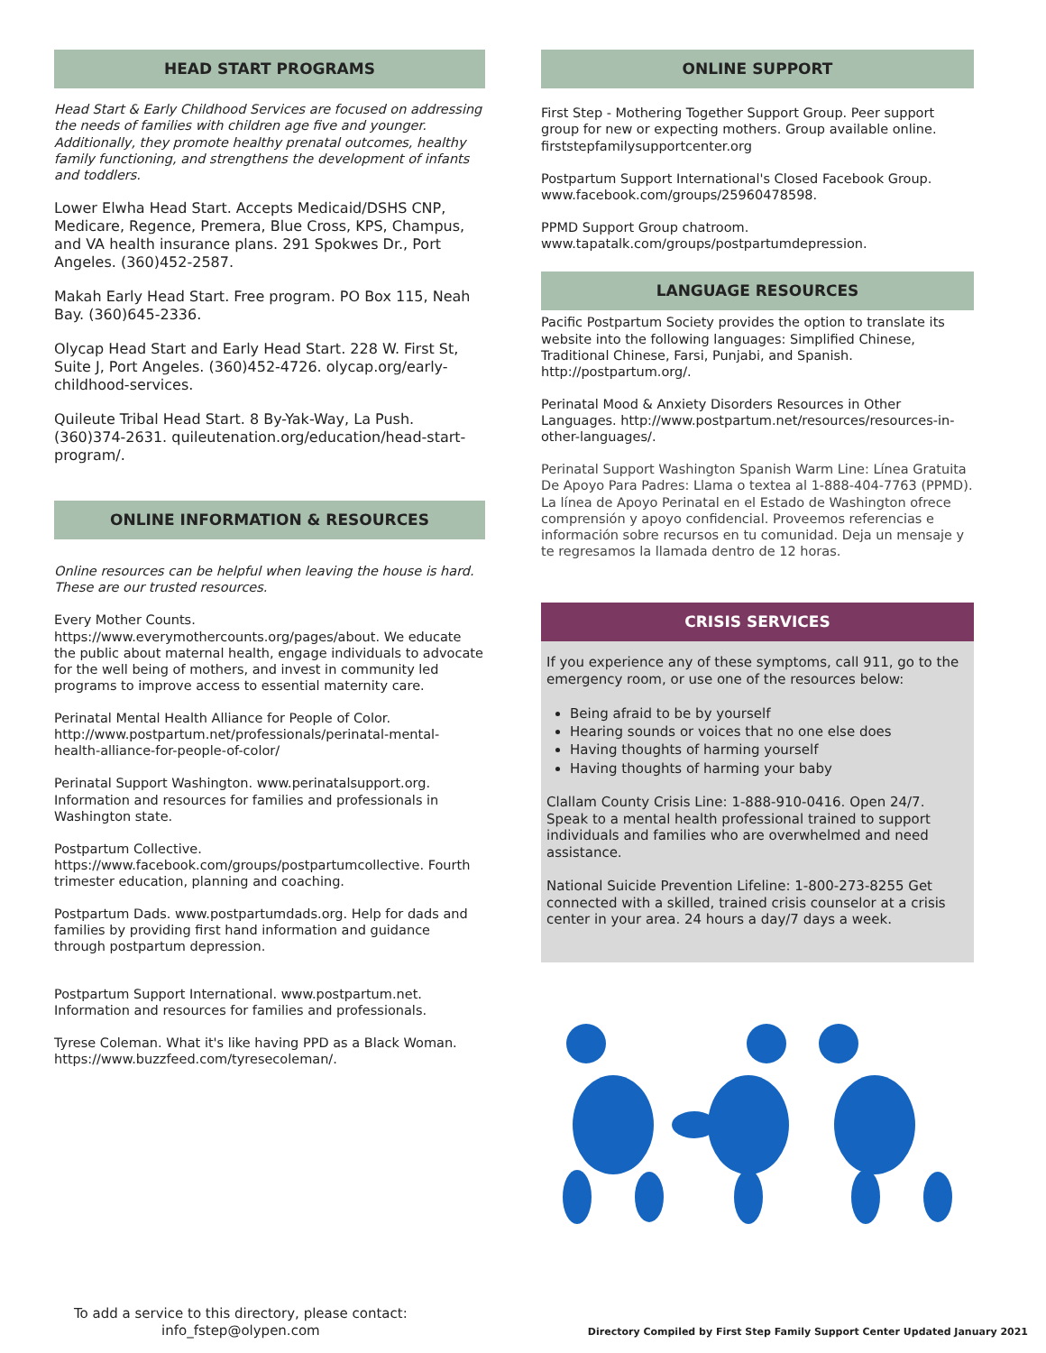HEAD START PROGRAMS
Head Start & Early Childhood Services are focused on addressing the needs of families with children age five and younger. Additionally, they promote healthy prenatal outcomes, healthy family functioning, and strengthens the development of infants and toddlers.
Lower Elwha Head Start. Accepts Medicaid/DSHS CNP, Medicare, Regence, Premera, Blue Cross, KPS, Champus, and VA health insurance plans. 291 Spokwes Dr., Port Angeles. (360)452-2587.
Makah Early Head Start. Free program. PO Box 115, Neah Bay. (360)645-2336.
Olycap Head Start and Early Head Start. 228 W. First St, Suite J, Port Angeles. (360)452-4726. olycap.org/early-childhood-services.
Quileute Tribal Head Start. 8 By-Yak-Way, La Push. (360)374-2631. quileutenation.org/education/head-start-program/.
ONLINE INFORMATION & RESOURCES
Online resources can be helpful when leaving the house is hard. These are our trusted resources.
Every Mother Counts. https://www.everymothercounts.org/pages/about. We educate the public about maternal health, engage individuals to advocate for the well being of mothers, and invest in community led programs to improve access to essential maternity care.
Perinatal Mental Health Alliance for People of Color. http://www.postpartum.net/professionals/perinatal-mental-health-alliance-for-people-of-color/
Perinatal Support Washington. www.perinatalsupport.org. Information and resources for families and professionals in Washington state.
Postpartum Collective. https://www.facebook.com/groups/postpartumcollective. Fourth trimester education, planning and coaching.
Postpartum Dads. www.postpartumdads.org. Help for dads and families by providing first hand information and guidance through postpartum depression.
Postpartum Support International. www.postpartum.net. Information and resources for families and professionals.
Tyrese Coleman. What it's like having PPD as a Black Woman. https://www.buzzfeed.com/tyresecoleman/.
ONLINE SUPPORT
First Step - Mothering Together Support Group. Peer support group for new or expecting mothers. Group available online. firststepfamilysupportcenter.org
Postpartum Support International's Closed Facebook Group. www.facebook.com/groups/25960478598.
PPMD Support Group chatroom. www.tapatalk.com/groups/postpartumdepression.
LANGUAGE RESOURCES
Pacific Postpartum Society provides the option to translate its website into the following languages: Simplified Chinese, Traditional Chinese, Farsi, Punjabi, and Spanish. http://postpartum.org/.
Perinatal Mood & Anxiety Disorders Resources in Other Languages. http://www.postpartum.net/resources/resources-in-other-languages/.
Perinatal Support Washington Spanish Warm Line: Línea Gratuita De Apoyo Para Padres: Llama o textea al 1-888-404-7763 (PPMD). La línea de Apoyo Perinatal en el Estado de Washington ofrece comprensión y apoyo confidencial. Proveemos referencias e información sobre recursos en tu comunidad. Deja un mensaje y te regresamos la llamada dentro de 12 horas.
CRISIS SERVICES
If you experience any of these symptoms, call 911, go to the emergency room, or use one of the resources below:
Being afraid to be by yourself
Hearing sounds or voices that no one else does
Having thoughts of harming yourself
Having thoughts of harming your baby
Clallam County Crisis Line: 1-888-910-0416. Open 24/7. Speak to a mental health professional trained to support individuals and families who are overwhelmed and need assistance.
National Suicide Prevention Lifeline: 1-800-273-8255 Get connected with a skilled, trained crisis counselor at a crisis center in your area. 24 hours a day/7 days a week.
To add a service to this directory, please contact:
info_fstep@olypen.com
Directory Compiled by First Step Family Support Center Updated January 2021